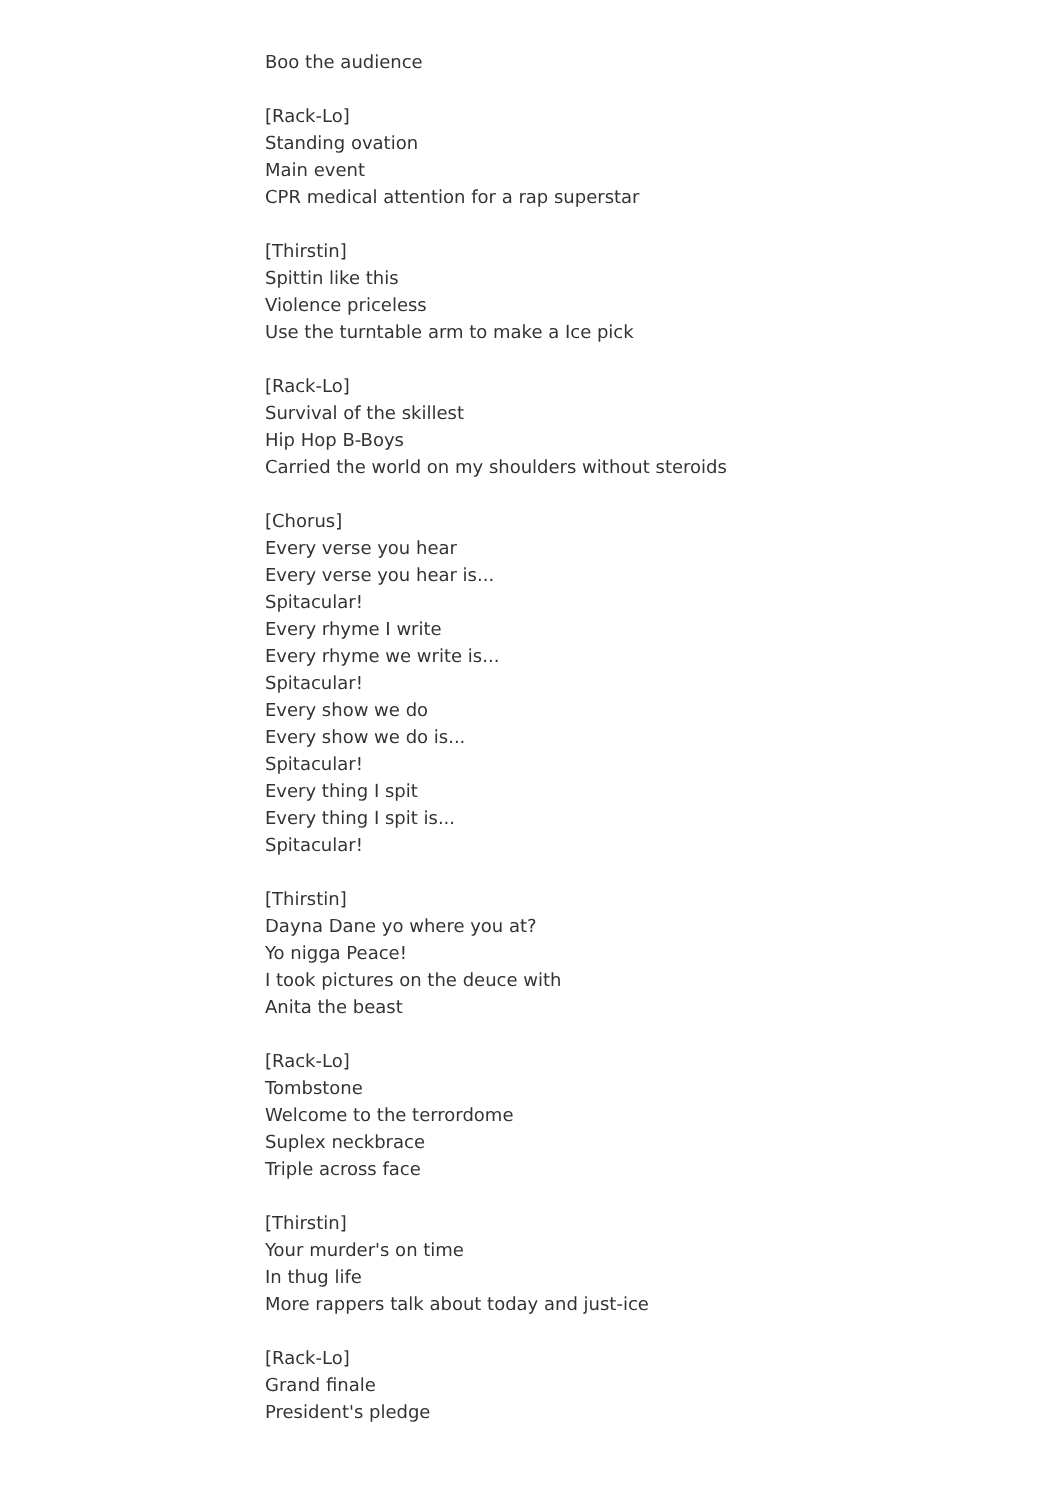Boo the audience
[Rack-Lo]
Standing ovation
Main event
CPR medical attention for a rap superstar
[Thirstin]
Spittin like this
Violence priceless
Use the turntable arm to make a Ice pick
[Rack-Lo]
Survival of the skillest
Hip Hop B-Boys
Carried the world on my shoulders without steroids
[Chorus]
Every verse you hear
Every verse you hear is...
Spitacular!
Every rhyme I write
Every rhyme we write is...
Spitacular!
Every show we do
Every show we do is...
Spitacular!
Every thing I spit
Every thing I spit is...
Spitacular!
[Thirstin]
Dayna Dane yo where you at?
Yo nigga Peace!
I took pictures on the deuce with
Anita the beast
[Rack-Lo]
Tombstone
Welcome to the terrordome
Suplex neckbrace
Triple across face
[Thirstin]
Your murder's on time
In thug life
More rappers talk about today and just-ice
[Rack-Lo]
Grand finale
President's pledge